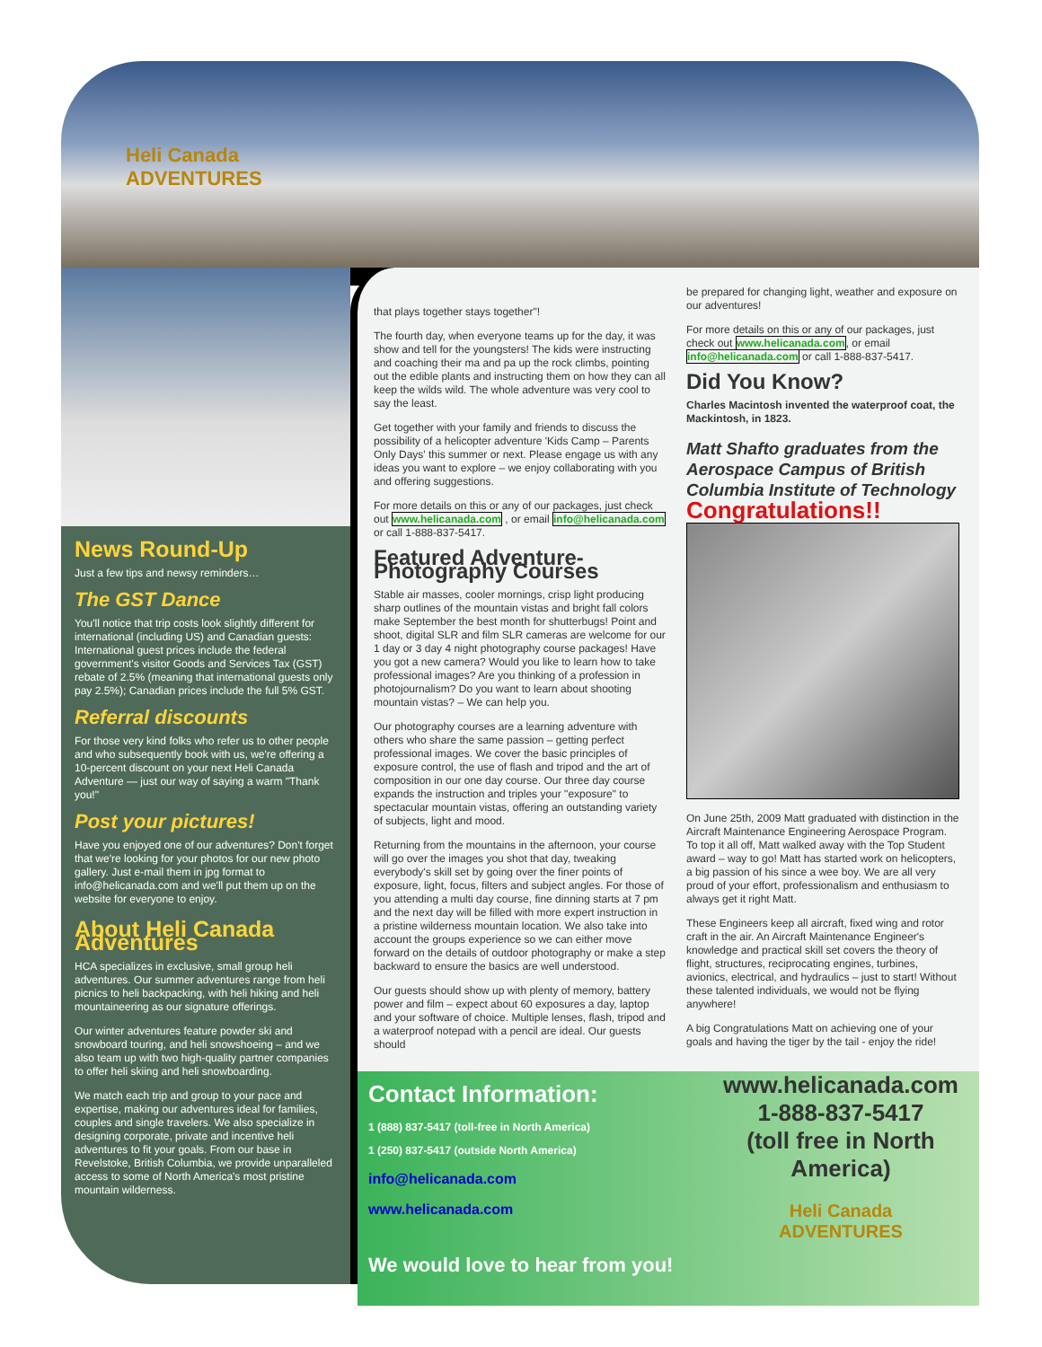Heli Canada
ADVENTURES
News Round-Up
Just a few tips and newsy reminders…
The GST Dance
You'll notice that trip costs look slightly different for international (including US) and Canadian guests: International guest prices include the federal government's visitor Goods and Services Tax (GST) rebate of 2.5% (meaning that international guests only pay 2.5%); Canadian prices include the full 5% GST.
Referral discounts
For those very kind folks who refer us to other people and who subsequently book with us, we're offering a 10-percent discount on your next Heli Canada Adventure — just our way of saying a warm "Thank you!"
Post your pictures!
Have you enjoyed one of our adventures? Don't forget that we're looking for your photos for our new photo gallery. Just e-mail them in jpg format to info@helicanada.com and we'll put them up on the website for everyone to enjoy.
About Heli Canada Adventures
HCA specializes in exclusive, small group heli adventures. Our summer adventures range from heli picnics to heli backpacking, with heli hiking and heli mountaineering as our signature offerings.
Our winter adventures feature powder ski and snowboard touring, and heli snowshoeing – and we also team up with two high-quality partner companies to offer heli skiing and heli snowboarding.
We match each trip and group to your pace and expertise, making our adventures ideal for families, couples and single travelers. We also specialize in designing corporate, private and incentive heli adventures to fit your goals. From our base in Revelstoke, British Columbia, we provide unparalleled access to some of North America's most pristine mountain wilderness.
that plays together stays together"!
The fourth day, when everyone teams up for the day, it was show and tell for the youngsters! The kids were instructing and coaching their ma and pa up the rock climbs, pointing out the edible plants and instructing them on how they can all keep the wilds wild. The whole adventure was very cool to say the least.
Get together with your family and friends to discuss the possibility of a helicopter adventure 'Kids Camp – Parents Only Days' this summer or next. Please engage us with any ideas you want to explore – we enjoy collaborating with you and offering suggestions.
For more details on this or any of our packages, just check out www.helicanada.com , or email info@helicanada.com or call 1-888-837-5417.
Featured Adventure-Photography Courses
Stable air masses, cooler mornings, crisp light producing sharp outlines of the mountain vistas and bright fall colors make September the best month for shutterbugs! Point and shoot, digital SLR and film SLR cameras are welcome for our 1 day or 3 day 4 night photography course packages! Have you got a new camera? Would you like to learn how to take professional images? Are you thinking of a profession in photojournalism? Do you want to learn about shooting mountain vistas? – We can help you.
Our photography courses are a learning adventure with others who share the same passion – getting perfect professional images. We cover the basic principles of exposure control, the use of flash and tripod and the art of composition in our one day course. Our three day course expands the instruction and triples your "exposure" to spectacular mountain vistas, offering an outstanding variety of subjects, light and mood.
Returning from the mountains in the afternoon, your course will go over the images you shot that day, tweaking everybody's skill set by going over the finer points of exposure, light, focus, filters and subject angles. For those of you attending a multi day course, fine dinning starts at 7 pm and the next day will be filled with more expert instruction in a pristine wilderness mountain location. We also take into account the groups experience so we can either move forward on the details of outdoor photography or make a step backward to ensure the basics are well understood.
Our guests should show up with plenty of memory, battery power and film – expect about 60 exposures a day, laptop and your software of choice. Multiple lenses, flash, tripod and a waterproof notepad with a pencil are ideal. Our guests should
be prepared for changing light, weather and exposure on our adventures!
For more details on this or any of our packages, just check out www.helicanada.com, or email info@helicanada.com or call 1-888-837-5417.
Did You Know?
Charles Macintosh invented the waterproof coat, the Mackintosh, in 1823.
Matt Shafto graduates from the Aerospace Campus of British Columbia Institute of Technology
Congratulations!!
On June 25th, 2009 Matt graduated with distinction in the Aircraft Maintenance Engineering Aerospace Program. To top it all off, Matt walked away with the Top Student award – way to go! Matt has started work on helicopters, a big passion of his since a wee boy. We are all very proud of your effort, professionalism and enthusiasm to always get it right Matt.
These Engineers keep all aircraft, fixed wing and rotor craft in the air. An Aircraft Maintenance Engineer's knowledge and practical skill set covers the theory of flight, structures, reciprocating engines, turbines, avionics, electrical, and hydraulics – just to start! Without these talented individuals, we would not be flying anywhere!
A big Congratulations Matt on achieving one of your goals and having the tiger by the tail - enjoy the ride!
Contact Information:
1 (888) 837-5417 (toll-free in North America)
1 (250) 837-5417 (outside North America)
info@helicanada.com
www.helicanada.com
We would love to hear from you!
www.helicanada.com
1-888-837-5417
(toll free in North America)
Heli Canada
ADVENTURES